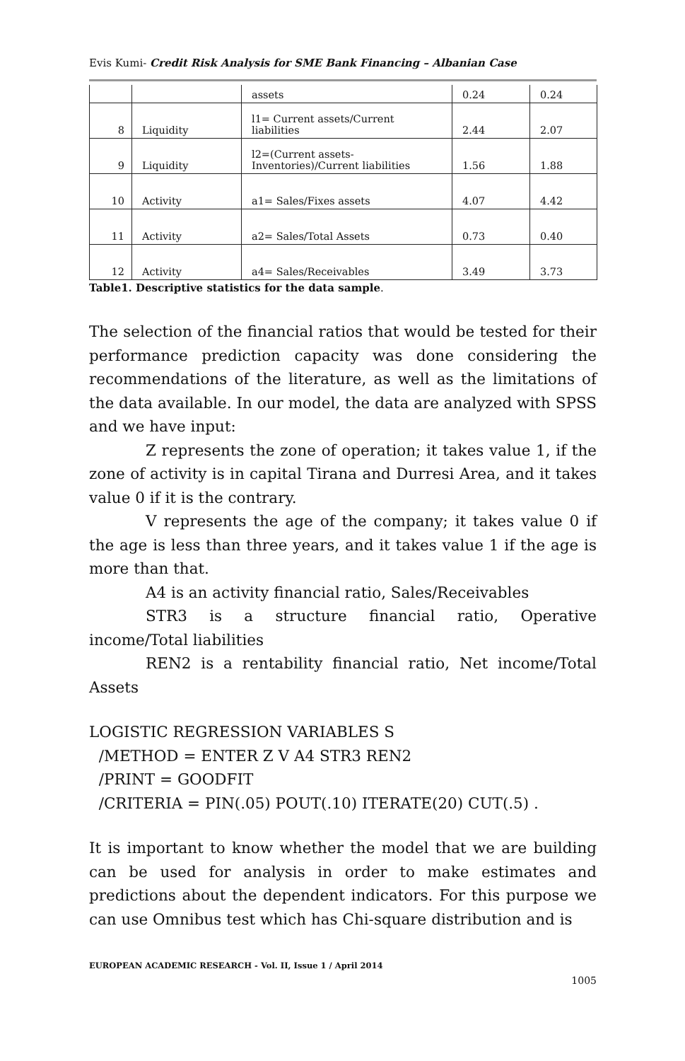Evis Kumi- Credit Risk Analysis for SME Bank Financing – Albanian Case
| | | assets | 0.24 | 0.24 |
| 8 | Liquidity | l1= Current assets/Current liabilities | 2.44 | 2.07 |
| 9 | Liquidity | l2=(Current assets-Inventories)/Current liabilities | 1.56 | 1.88 |
| 10 | Activity | a1= Sales/Fixes assets | 4.07 | 4.42 |
| 11 | Activity | a2= Sales/Total Assets | 0.73 | 0.40 |
| 12 | Activity | a4= Sales/Receivables | 3.49 | 3.73 |
Table1. Descriptive statistics for the data sample.
The selection of the financial ratios that would be tested for their performance prediction capacity was done considering the recommendations of the literature, as well as the limitations of the data available. In our model, the data are analyzed with SPSS and we have input:
Z represents the zone of operation; it takes value 1, if the zone of activity is in capital Tirana and Durresi Area, and it takes value 0 if it is the contrary.
V represents the age of the company; it takes value 0 if the age is less than three years, and it takes value 1 if the age is more than that.
A4 is an activity financial ratio, Sales/Receivables
STR3 is a structure financial ratio, Operative income/Total liabilities
REN2 is a rentability financial ratio, Net income/Total Assets
LOGISTIC REGRESSION VARIABLES S
/METHOD = ENTER Z V A4 STR3 REN2
/PRINT = GOODFIT
/CRITERIA = PIN(.05) POUT(.10) ITERATE(20) CUT(.5) .
It is important to know whether the model that we are building can be used for analysis in order to make estimates and predictions about the dependent indicators. For this purpose we can use Omnibus test which has Chi-square distribution and is
EUROPEAN ACADEMIC RESEARCH - Vol. II, Issue 1 / April 2014
1005